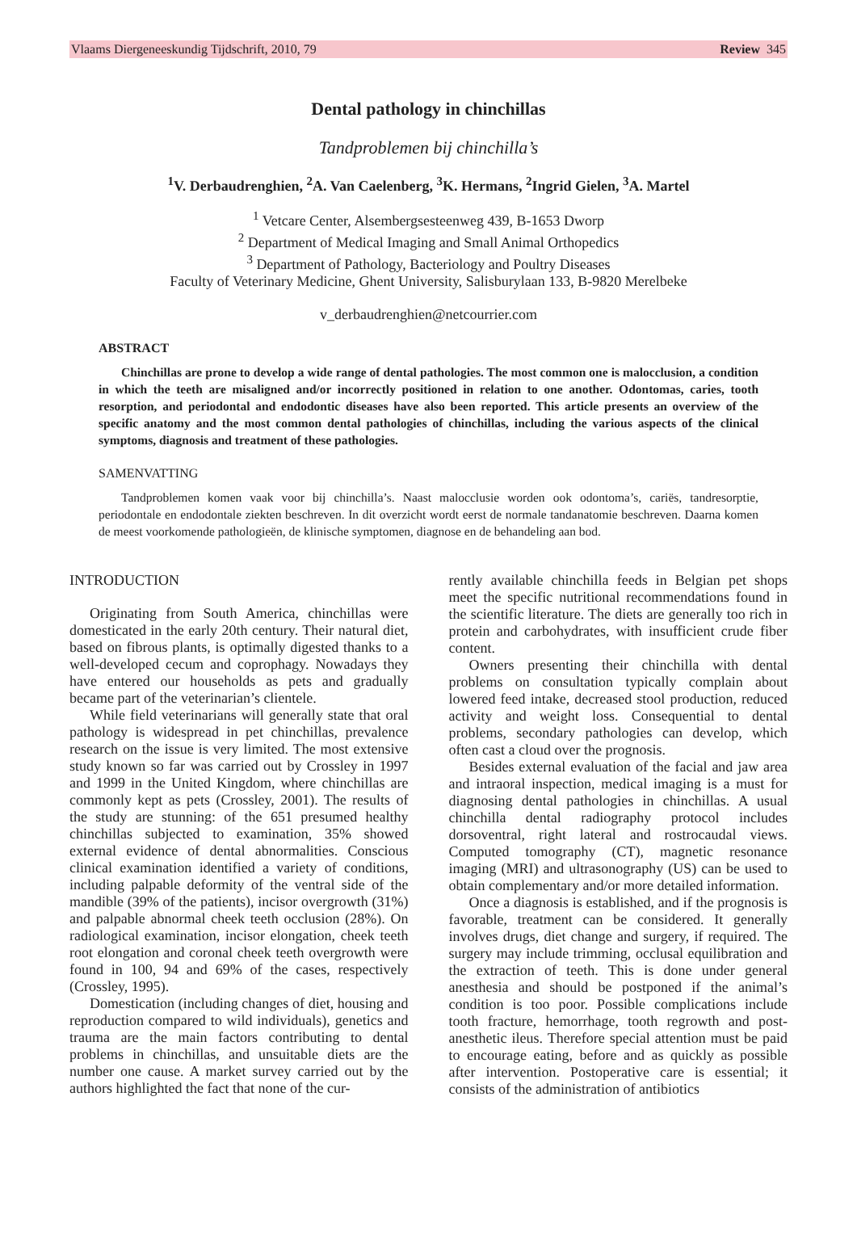Vlaams Diergeneeskundig Tijdschrift, 2010, 79 Review 345
Dental pathology in chinchillas
Tandproblemen bij chinchilla’s
<sup>1</sup> V. Derbaudrenghien, <sup>2</sup>A. Van Caelenberg, <sup>3</sup>K. Hermans, <sup>2</sup>Ingrid Gielen, <sup>3</sup>A. Martel
<sup>1</sup> Vetcare Center, Alsembergsesteenweg 439, B-1653 Dworp
<sup>2</sup> Department of Medical Imaging and Small Animal Orthopedics
<sup>3</sup> Department of Pathology, Bacteriology and Poultry Diseases
Faculty of Veterinary Medicine, Ghent University, Salisburylaan 133, B-9820 Merelbeke
v_derbaudrenghien@netcourrier.com
ABSTRACT
Chinchillas are prone to develop a wide range of dental pathologies. The most common one is malocclusion, a condition in which the teeth are misaligned and/or incorrectly positioned in relation to one another. Odontomas, caries, tooth resorption, and periodontal and endodontic diseases have also been reported. This article presents an overview of the specific anatomy and the most common dental pathologies of chinchillas, including the various aspects of the clinical symptoms, diagnosis and treatment of these pathologies.
SAMENVATTING
Tandproblemen komen vaak voor bij chinchilla’s. Naast malocclusie worden ook odontoma’s, cariës, tandresorptie, periodontale en endodontale ziekten beschreven. In dit overzicht wordt eerst de normale tandanatomie beschreven. Daarna komen de meest voorkomende pathologieën, de klinische symptomen, diagnose en de behandeling aan bod.
INTRODUCTION
Originating from South America, chinchillas were domesticated in the early 20th century. Their natural diet, based on fibrous plants, is optimally digested thanks to a well-developed cecum and coprophagy. Nowadays they have entered our households as pets and gradually became part of the veterinarian’s clientele.
While field veterinarians will generally state that oral pathology is widespread in pet chinchillas, prevalence research on the issue is very limited. The most extensive study known so far was carried out by Crossley in 1997 and 1999 in the United Kingdom, where chinchillas are commonly kept as pets (Crossley, 2001). The results of the study are stunning: of the 651 presumed healthy chinchillas subjected to examination, 35% showed external evidence of dental abnormalities. Conscious clinical examination identified a variety of conditions, including palpable deformity of the ventral side of the mandible (39% of the patients), incisor overgrowth (31%) and palpable abnormal cheek teeth occlusion (28%). On radiological examination, incisor elongation, cheek teeth root elongation and coronal cheek teeth overgrowth were found in 100, 94 and 69% of the cases, respectively (Crossley, 1995).
Domestication (including changes of diet, housing and reproduction compared to wild individuals), genetics and trauma are the main factors contributing to dental problems in chinchillas, and unsuitable diets are the number one cause. A market survey carried out by the authors highlighted the fact that none of the cur-
rently available chinchilla feeds in Belgian pet shops meet the specific nutritional recommendations found in the scientific literature. The diets are generally too rich in protein and carbohydrates, with insufficient crude fiber content.
Owners presenting their chinchilla with dental problems on consultation typically complain about lowered feed intake, decreased stool production, reduced activity and weight loss. Consequential to dental problems, secondary pathologies can develop, which often cast a cloud over the prognosis.
Besides external evaluation of the facial and jaw area and intraoral inspection, medical imaging is a must for diagnosing dental pathologies in chinchillas. A usual chinchilla dental radiography protocol includes dorsoventral, right lateral and rostrocaudal views. Computed tomography (CT), magnetic resonance imaging (MRI) and ultrasonography (US) can be used to obtain complementary and/or more detailed information.
Once a diagnosis is established, and if the prognosis is favorable, treatment can be considered. It generally involves drugs, diet change and surgery, if required. The surgery may include trimming, occlusal equilibration and the extraction of teeth. This is done under general anesthesia and should be postponed if the animal’s condition is too poor. Possible complications include tooth fracture, hemorrhage, tooth regrowth and post-anesthetic ileus. Therefore special attention must be paid to encourage eating, before and as quickly as possible after intervention. Postoperative care is essential; it consists of the administration of antibiotics